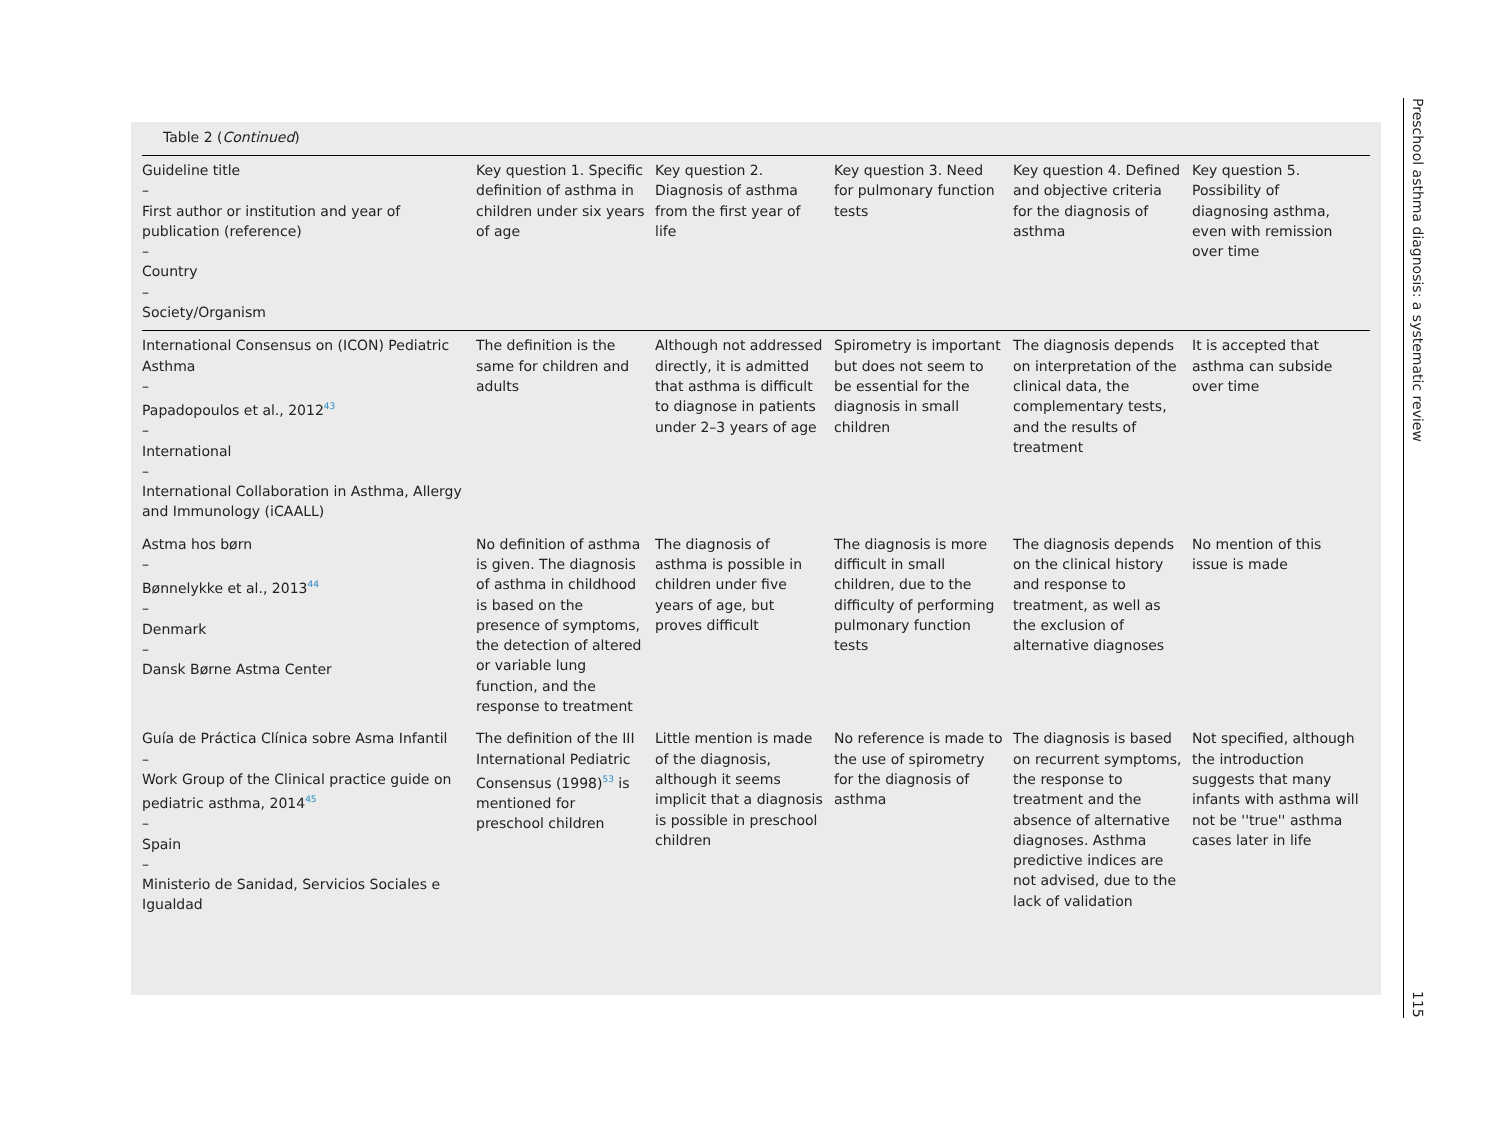Table 2 (Continued)
| Guideline title – First author or institution and year of publication (reference) – Country – Society/Organism | Key question 1. Specific definition of asthma in children under six years of age | Key question 2. Diagnosis of asthma from the first year of life | Key question 3. Need for pulmonary function tests | Key question 4. Defined and objective criteria for the diagnosis of asthma | Key question 5. Possibility of diagnosing asthma, even with remission over time |
| --- | --- | --- | --- | --- | --- |
| International Consensus on (ICON) Pediatric Asthma – Papadopoulos et al., 2012<sup>43</sup> – International – International Collaboration in Asthma, Allergy and Immunology (iCAALL) | The definition is the same for children and adults | Although not addressed directly, it is admitted that asthma is difficult to diagnose in patients under 2–3 years of age | Spirometry is important but does not seem to be essential for the diagnosis in small children | The diagnosis depends on interpretation of the clinical data, the complementary tests, and the results of treatment | It is accepted that asthma can subside over time |
| Astma hos børn – Bønnelykke et al., 2013<sup>44</sup> – Denmark – Dansk Børne Astma Center | No definition of asthma is given. The diagnosis of asthma in childhood is based on the presence of symptoms, the detection of altered or variable lung function, and the response to treatment | The diagnosis of asthma is possible in children under five years of age, but proves difficult | The diagnosis is more difficult in small children, due to the difficulty of performing pulmonary function tests | The diagnosis depends on the clinical history and response to treatment, as well as the exclusion of alternative diagnoses | No mention of this issue is made |
| Guía de Práctica Clínica sobre Asma Infantil – Work Group of the Clinical practice guide on pediatric asthma, 2014<sup>45</sup> – Spain – Ministerio de Sanidad, Servicios Sociales e Igualdad | The definition of the III International Pediatric Consensus (1998)<sup>53</sup> is mentioned for preschool children | Little mention is made of the diagnosis, although it seems implicit that a diagnosis is possible in preschool children | No reference is made to the use of spirometry for the diagnosis of asthma | The diagnosis is based on recurrent symptoms, the response to treatment and the absence of alternative diagnoses. Asthma predictive indices are not advised, due to the lack of validation | Not specified, although the introduction suggests that many infants with asthma will not be ''true'' asthma cases later in life |
Preschool asthma diagnosis: a systematic review 115